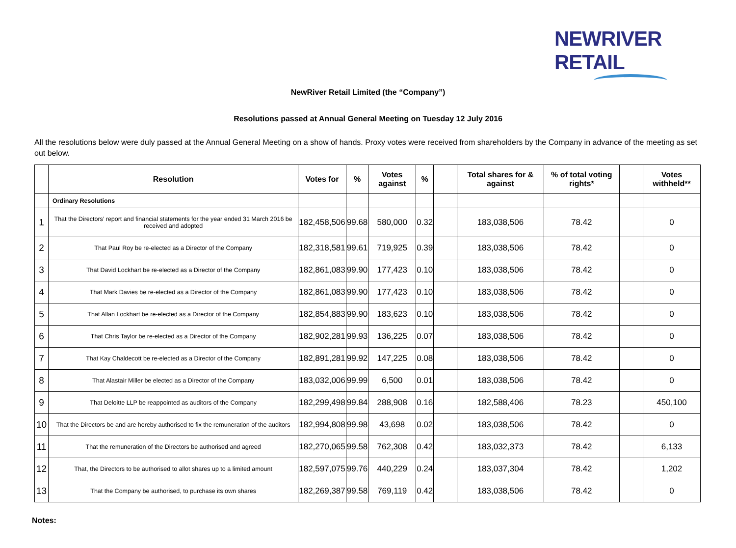NEWRIVER RETAIL
NewRiver Retail Limited (the “Company”)
Resolutions passed at Annual General Meeting on Tuesday 12 July 2016
All the resolutions below were duly passed at the Annual General Meeting on a show of hands. Proxy votes were received from shareholders by the Company in advance of the meeting as set out below.
| | Resolution | Votes for | % | Votes against | % | | Total shares for & against | % of total voting rights* | | Votes withheld** |
| --- | --- | --- | --- | --- | --- | --- | --- | --- | --- | --- |
| | Ordinary Resolutions | | | | | | | | | |
| 1 | That the Directors’ report and financial statements for the year ended 31 March 2016 be received and adopted | 182,458,506 | 99.68 | 580,000 | 0.32 | | 183,038,506 | 78.42 | | 0 |
| 2 | That Paul Roy be re-elected as a Director of the Company | 182,318,581 | 99.61 | 719,925 | 0.39 | | 183,038,506 | 78.42 | | 0 |
| 3 | That David Lockhart be re-elected as a Director of the Company | 182,861,083 | 99.90 | 177,423 | 0.10 | | 183,038,506 | 78.42 | | 0 |
| 4 | That Mark Davies be re-elected as a Director of the Company | 182,861,083 | 99.90 | 177,423 | 0.10 | | 183,038,506 | 78.42 | | 0 |
| 5 | That Allan Lockhart be re-elected as a Director of the Company | 182,854,883 | 99.90 | 183,623 | 0.10 | | 183,038,506 | 78.42 | | 0 |
| 6 | That Chris Taylor be re-elected as a Director of the Company | 182,902,281 | 99.93 | 136,225 | 0.07 | | 183,038,506 | 78.42 | | 0 |
| 7 | That Kay Chaldecott be re-elected as a Director of the Company | 182,891,281 | 99.92 | 147,225 | 0.08 | | 183,038,506 | 78.42 | | 0 |
| 8 | That Alastair Miller be elected as a Director of the Company | 183,032,006 | 99.99 | 6,500 | 0.01 | | 183,038,506 | 78.42 | | 0 |
| 9 | That Deloitte LLP be reappointed as auditors of the Company | 182,299,498 | 99.84 | 288,908 | 0.16 | | 182,588,406 | 78.23 | | 450,100 |
| 10 | That the Directors be and are hereby authorised to fix the remuneration of the auditors | 182,994,808 | 99.98 | 43,698 | 0.02 | | 183,038,506 | 78.42 | | 0 |
| 11 | That the remuneration of the Directors be authorised and agreed | 182,270,065 | 99.58 | 762,308 | 0.42 | | 183,032,373 | 78.42 | | 6,133 |
| 12 | That, the Directors to be authorised to allot shares up to a limited amount | 182,597,075 | 99.76 | 440,229 | 0.24 | | 183,037,304 | 78.42 | | 1,202 |
| 13 | That the Company be authorised, to purchase its own shares | 182,269,387 | 99.58 | 769,119 | 0.42 | | 183,038,506 | 78.42 | | 0 |
Notes: